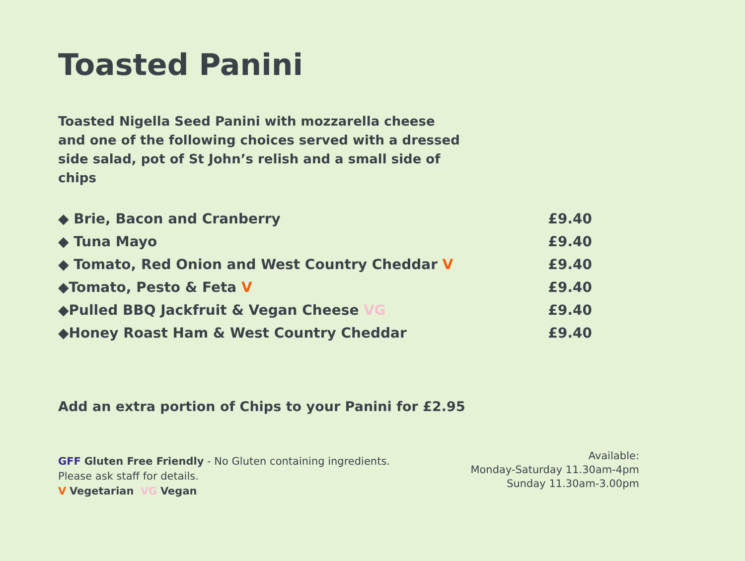Toasted Panini
Toasted Nigella Seed Panini with mozzarella cheese and one of the following choices served with a dressed side salad, pot of St John’s relish and a small side of chips
◆ Brie, Bacon and Cranberry £9.40
◆ Tuna Mayo £9.40
◆ Tomato, Red Onion and West Country Cheddar V £9.40
◆Tomato, Pesto & Feta V £9.40
◆Pulled BBQ Jackfruit & Vegan Cheese VG £9.40
◆Honey Roast Ham & West Country Cheddar £9.40
Add an extra portion of Chips to your Panini for £2.95
GFF Gluten Free Friendly - No Gluten containing ingredients.
Please ask staff for details.
V Vegetarian VG Vegan
Available:
Monday-Saturday 11.30am-4pm
Sunday 11.30am-3.00pm